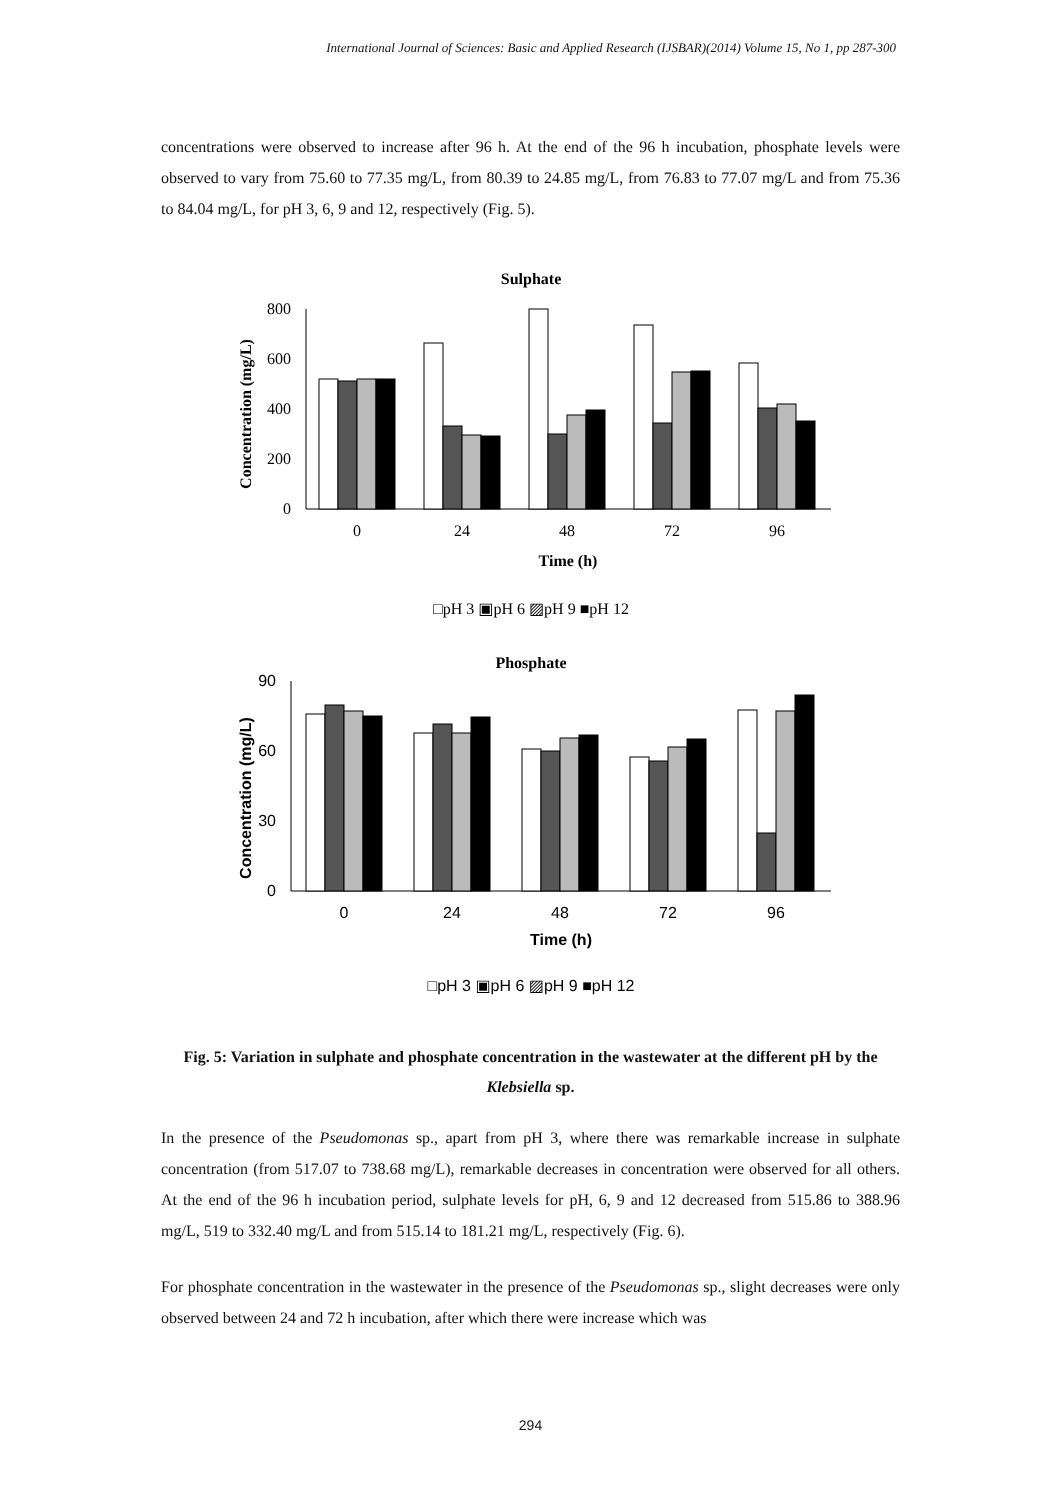International Journal of Sciences: Basic and Applied Research (IJSBAR)(2014) Volume 15, No 1, pp 287-300
concentrations were observed to increase after 96 h. At the end of the 96 h incubation, phosphate levels were observed to vary from 75.60 to 77.35 mg/L, from 80.39 to 24.85 mg/L, from 76.83 to 77.07 mg/L and from 75.36 to 84.04 mg/L, for pH 3, 6, 9 and 12, respectively (Fig. 5).
Sulphate
Concentration (mg/L)
0
200
400
600
800
0
24
48
72
96
Time (h)
□pH 3 ▣pH 6 ▨pH 9 ■pH 12
Phosphate
Concentration (mg/L)
0
30
60
90
0
24
48
72
96
Time (h)
□pH 3 ▣pH 6 ▨pH 9 ■pH 12
Fig. 5: Variation in sulphate and phosphate concentration in the wastewater at the different pH by the Klebsiella sp.
In the presence of the Pseudomonas sp., apart from pH 3, where there was remarkable increase in sulphate concentration (from 517.07 to 738.68 mg/L), remarkable decreases in concentration were observed for all others. At the end of the 96 h incubation period, sulphate levels for pH, 6, 9 and 12 decreased from 515.86 to 388.96 mg/L, 519 to 332.40 mg/L and from 515.14 to 181.21 mg/L, respectively (Fig. 6).
For phosphate concentration in the wastewater in the presence of the Pseudomonas sp., slight decreases were only observed between 24 and 72 h incubation, after which there were increase which was
294